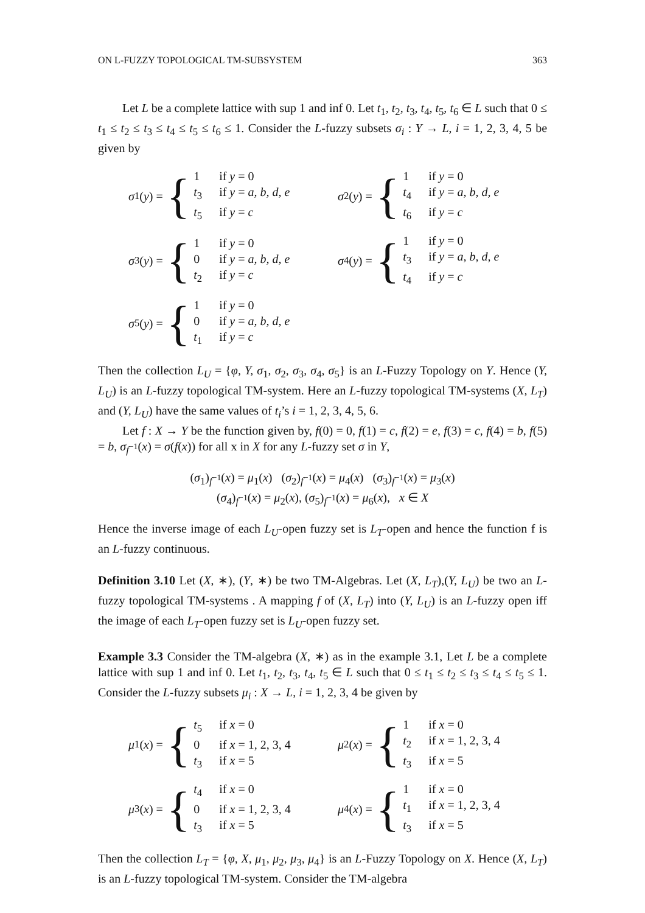ON L-FUZZY TOPOLOGICAL TM-SUBSYSTEM 363
Let L be a complete lattice with sup 1 and inf 0. Let t<sub>1</sub>, t<sub>2</sub>, t<sub>3</sub>, t<sub>4</sub>, t<sub>5</sub>, t<sub>6</sub> ∈ L such that 0 ≤ t<sub>1</sub> ≤ t<sub>2</sub> ≤ t<sub>3</sub> ≤ t<sub>4</sub> ≤ t<sub>5</sub> ≤ t<sub>6</sub> ≤ 1. Consider the L-fuzzy subsets σ<sub>i</sub> : Y → L, i = 1, 2, 3, 4, 5 be given by
σ<sub>1</sub>(y) = {
1 if y = 0 t<sub>3</sub> if y = a, b, d, e t<sub>5</sub> if y = c
σ<sub>2</sub>(y) = {
1 if y = 0 t<sub>4</sub> if y = a, b, d, e t<sub>6</sub> if y = c
σ<sub>3</sub>(y) = {
1 if y = 0 0 if y = a, b, d, e t<sub>2</sub> if y = c
σ<sub>4</sub>(y) = {
1 if y = 0 t<sub>3</sub> if y = a, b, d, e t<sub>4</sub> if y = c
σ<sub>5</sub>(y) = {
1 if y = 0 0 if y = a, b, d, e t<sub>1</sub> if y = c
Then the collection L<sub>U</sub> = {φ, Y, σ<sub>1</sub>, σ<sub>2</sub>, σ<sub>3</sub>, σ<sub>4</sub>, σ<sub>5</sub>} is an L-Fuzzy Topology on Y. Hence (Y, L<sub>U</sub>) is an L-fuzzy topological TM-system. Here an L-fuzzy topological TM-systems (X, L<sub>T</sub>) and (Y, L<sub>U</sub>) have the same values of t<sub>i</sub>’s i = 1, 2, 3, 4, 5, 6.
Let f : X → Y be the function given by, f(0) = 0, f(1) = c, f(2) = e, f(3) = c, f(4) = b, f(5) = b, σ<sub>f<sup>−1</sup></sub>(x) = σ(f(x)) for all x in X for any L-fuzzy set σ in Y,
(σ<sub>1</sub>)<sub>f<sup>−1</sup></sub>(x) = μ<sub>1</sub>(x) (σ<sub>2</sub>)<sub>f<sup>−1</sup></sub>(x) = μ<sub>4</sub>(x) (σ<sub>3</sub>)<sub>f<sup>−1</sup></sub>(x) = μ<sub>3</sub>(x)
(σ<sub>4</sub>)<sub>f<sup>−1</sup></sub>(x) = μ<sub>2</sub>(x), (σ<sub>5</sub>)<sub>f<sup>−1</sup></sub>(x) = μ<sub>6</sub>(x), x ∈ X
Hence the inverse image of each L<sub>U</sub>-open fuzzy set is L<sub>T</sub>-open and hence the function f is an L-fuzzy continuous.
Definition 3.10 Let (X, ∗), (Y, ∗) be two TM-Algebras. Let (X, L<sub>T</sub>),(Y, L<sub>U</sub>) be two an L-fuzzy topological TM-systems . A mapping f of (X, L<sub>T</sub>) into (Y, L<sub>U</sub>) is an L-fuzzy open iff the image of each L<sub>T</sub>-open fuzzy set is L<sub>U</sub>-open fuzzy set.
Example 3.3 Consider the TM-algebra (X, ∗) as in the example 3.1, Let L be a complete lattice with sup 1 and inf 0. Let t<sub>1</sub>, t<sub>2</sub>, t<sub>3</sub>, t<sub>4</sub>, t<sub>5</sub> ∈ L such that 0 ≤ t<sub>1</sub> ≤ t<sub>2</sub> ≤ t<sub>3</sub> ≤ t<sub>4</sub> ≤ t<sub>5</sub> ≤ 1. Consider the L-fuzzy subsets μ<sub>i</sub> : X → L, i = 1, 2, 3, 4 be given by
μ<sub>1</sub>(x) = {
t<sub>5</sub> if x = 0 0 if x = 1, 2, 3, 4 t<sub>3</sub> if x = 5
μ<sub>2</sub>(x) = {
1 if x = 0 t<sub>2</sub> if x = 1, 2, 3, 4 t<sub>3</sub> if x = 5
μ<sub>3</sub>(x) = {
t<sub>4</sub> if x = 0 0 if x = 1, 2, 3, 4 t<sub>3</sub> if x = 5
μ<sub>4</sub>(x) = {
1 if x = 0 t<sub>1</sub> if x = 1, 2, 3, 4 t<sub>3</sub> if x = 5
Then the collection L<sub>T</sub> = {φ, X, μ<sub>1</sub>, μ<sub>2</sub>, μ<sub>3</sub>, μ<sub>4</sub>} is an L-Fuzzy Topology on X. Hence (X, L<sub>T</sub>) is an L-fuzzy topological TM-system. Consider the TM-algebra